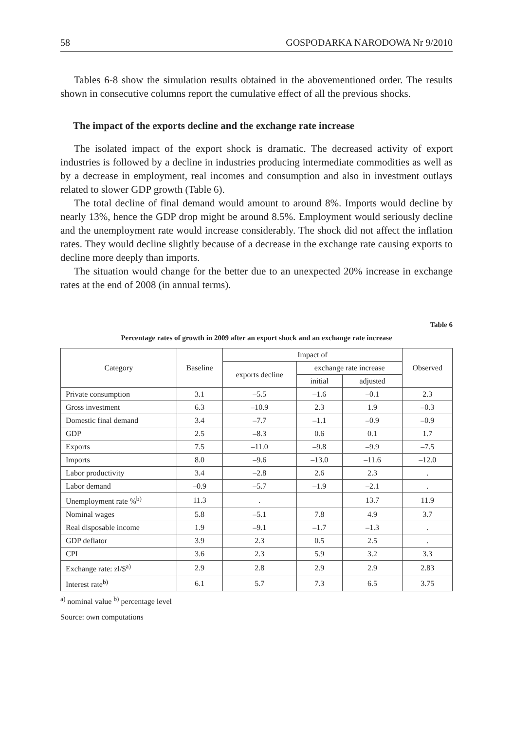58 GOSPODARKA NARODOWA Nr 9/2010
Tables 6-8 show the simulation results obtained in the abovementioned order. The results shown in consecutive columns report the cumulative effect of all the previous shocks.
The impact of the exports decline and the exchange rate increase
The isolated impact of the export shock is dramatic. The decreased activity of export industries is followed by a decline in industries producing intermediate commodities as well as by a decrease in employment, real incomes and consumption and also in investment outlays related to slower GDP growth (Table 6).
The total decline of final demand would amount to around 8%. Imports would decline by nearly 13%, hence the GDP drop might be around 8.5%. Employment would seriously decline and the unemployment rate would increase considerably. The shock did not affect the inflation rates. They would decline slightly because of a decrease in the exchange rate causing exports to decline more deeply than imports.
The situation would change for the better due to an unexpected 20% increase in exchange rates at the end of 2008 (in annual terms).
Table 6
Percentage rates of growth in 2009 after an export shock and an exchange rate increase
| Category | Baseline | Impact of | | | Observed |
| --- | --- | --- | --- | --- | --- |
| | | exports decline | exchange rate increase | | |
| | | | initial | adjusted | |
| Private consumption | 3.1 | –5.5 | –1.6 | –0.1 | 2.3 |
| Gross investment | 6.3 | –10.9 | 2.3 | 1.9 | –0.3 |
| Domestic final demand | 3.4 | –7.7 | –1.1 | –0.9 | –0.9 |
| GDP | 2.5 | –8.3 | 0.6 | 0.1 | 1.7 |
| Exports | 7.5 | –11.0 | –9.8 | –9.9 | –7.5 |
| Imports | 8.0 | –9.6 | –13.0 | –11.6 | –12.0 |
| Labor productivity | 3.4 | –2.8 | 2.6 | 2.3 | . |
| Labor demand | –0.9 | –5.7 | –1.9 | –2.1 | . |
| Unemployment rate %<sup>b)</sup> | 11.3 | . | | 13.7 | 11.9 |
| Nominal wages | 5.8 | –5.1 | 7.8 | 4.9 | 3.7 |
| Real disposable income | 1.9 | –9.1 | –1.7 | –1.3 | . |
| GDP deflator | 3.9 | 2.3 | 0.5 | 2.5 | . |
| CPI | 3.6 | 2.3 | 5.9 | 3.2 | 3.3 |
| Exchange rate: zl/$<sup>a)</sup> | 2.9 | 2.8 | 2.9 | 2.9 | 2.83 |
| Interest rate<sup>b)</sup> | 6.1 | 5.7 | 7.3 | 6.5 | 3.75 |
<sup>a)</sup> nominal value <sup>b)</sup> percentage level
Source: own computations